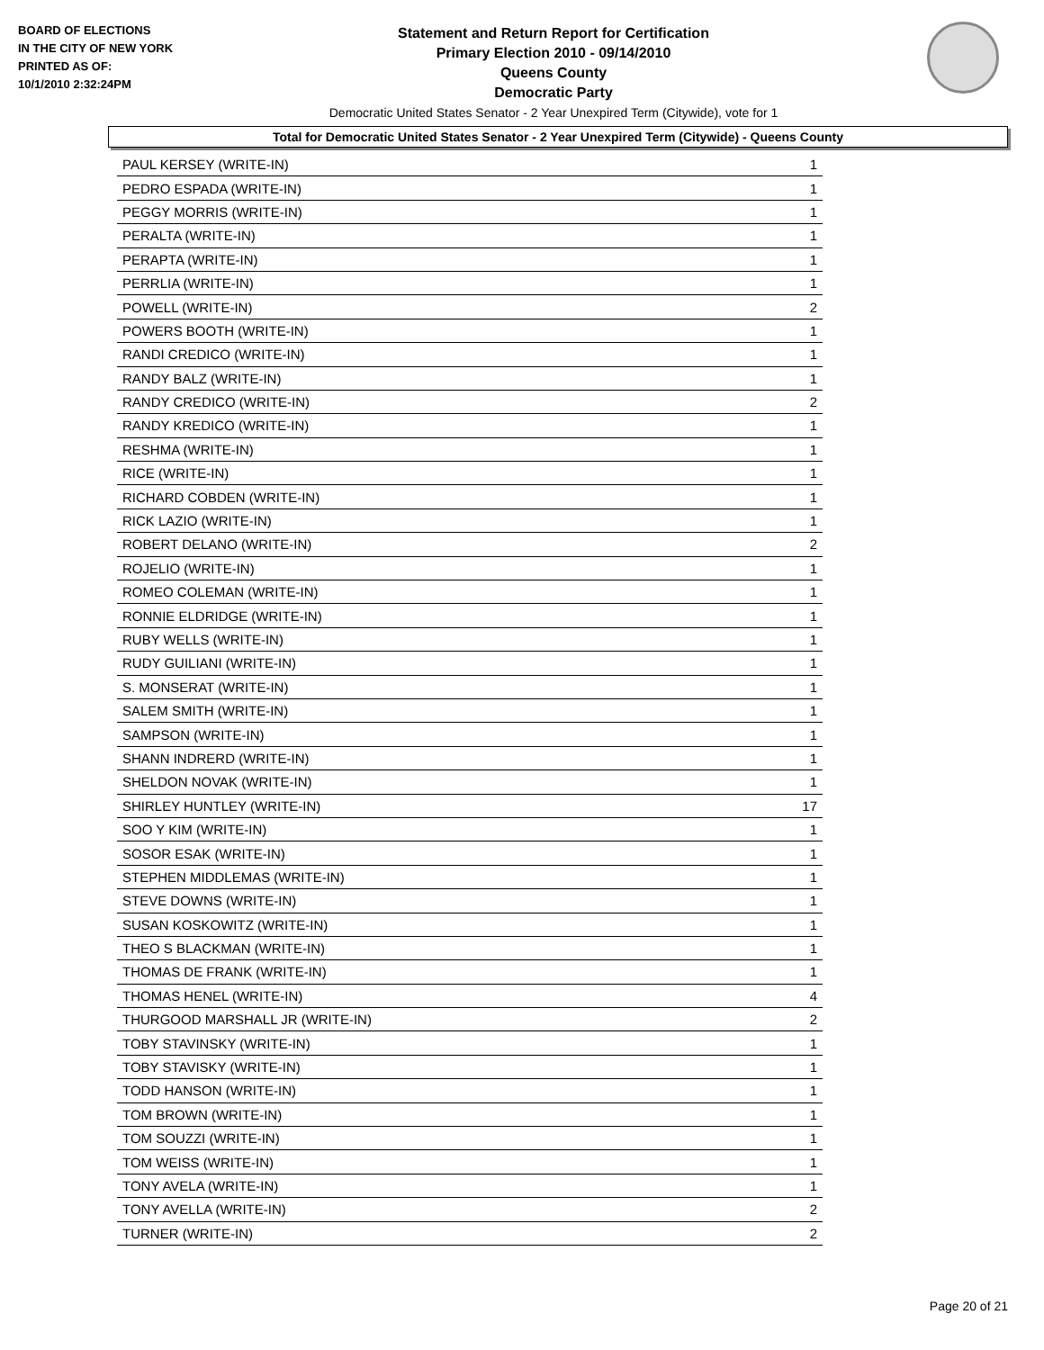BOARD OF ELECTIONS
IN THE CITY OF NEW YORK
PRINTED AS OF:
10/1/2010 2:32:24PM
Statement and Return Report for Certification
Primary Election 2010 - 09/14/2010
Queens County
Democratic Party
Democratic United States Senator - 2 Year Unexpired Term (Citywide), vote for 1
Total for Democratic United States Senator - 2 Year Unexpired Term (Citywide) - Queens County
| PAUL KERSEY (WRITE-IN) | 1 |
| PEDRO ESPADA (WRITE-IN) | 1 |
| PEGGY MORRIS (WRITE-IN) | 1 |
| PERALTA (WRITE-IN) | 1 |
| PERAPTA (WRITE-IN) | 1 |
| PERRLIA (WRITE-IN) | 1 |
| POWELL (WRITE-IN) | 2 |
| POWERS BOOTH (WRITE-IN) | 1 |
| RANDI CREDICO (WRITE-IN) | 1 |
| RANDY BALZ (WRITE-IN) | 1 |
| RANDY CREDICO (WRITE-IN) | 2 |
| RANDY KREDICO (WRITE-IN) | 1 |
| RESHMA (WRITE-IN) | 1 |
| RICE (WRITE-IN) | 1 |
| RICHARD COBDEN (WRITE-IN) | 1 |
| RICK LAZIO (WRITE-IN) | 1 |
| ROBERT DELANO (WRITE-IN) | 2 |
| ROJELIO (WRITE-IN) | 1 |
| ROMEO COLEMAN (WRITE-IN) | 1 |
| RONNIE ELDRIDGE (WRITE-IN) | 1 |
| RUBY WELLS (WRITE-IN) | 1 |
| RUDY GUILIANI (WRITE-IN) | 1 |
| S. MONSERAT (WRITE-IN) | 1 |
| SALEM SMITH (WRITE-IN) | 1 |
| SAMPSON (WRITE-IN) | 1 |
| SHANN INDRERD (WRITE-IN) | 1 |
| SHELDON NOVAK (WRITE-IN) | 1 |
| SHIRLEY HUNTLEY (WRITE-IN) | 17 |
| SOO Y KIM (WRITE-IN) | 1 |
| SOSOR ESAK (WRITE-IN) | 1 |
| STEPHEN MIDDLEMAS (WRITE-IN) | 1 |
| STEVE DOWNS (WRITE-IN) | 1 |
| SUSAN KOSKOWITZ (WRITE-IN) | 1 |
| THEO S BLACKMAN (WRITE-IN) | 1 |
| THOMAS DE FRANK (WRITE-IN) | 1 |
| THOMAS HENEL (WRITE-IN) | 4 |
| THURGOOD MARSHALL JR (WRITE-IN) | 2 |
| TOBY STAVINSKY (WRITE-IN) | 1 |
| TOBY STAVISKY (WRITE-IN) | 1 |
| TODD HANSON (WRITE-IN) | 1 |
| TOM BROWN (WRITE-IN) | 1 |
| TOM SOUZZI (WRITE-IN) | 1 |
| TOM WEISS (WRITE-IN) | 1 |
| TONY AVELA (WRITE-IN) | 1 |
| TONY AVELLA (WRITE-IN) | 2 |
| TURNER (WRITE-IN) | 2 |
Page 20 of 21